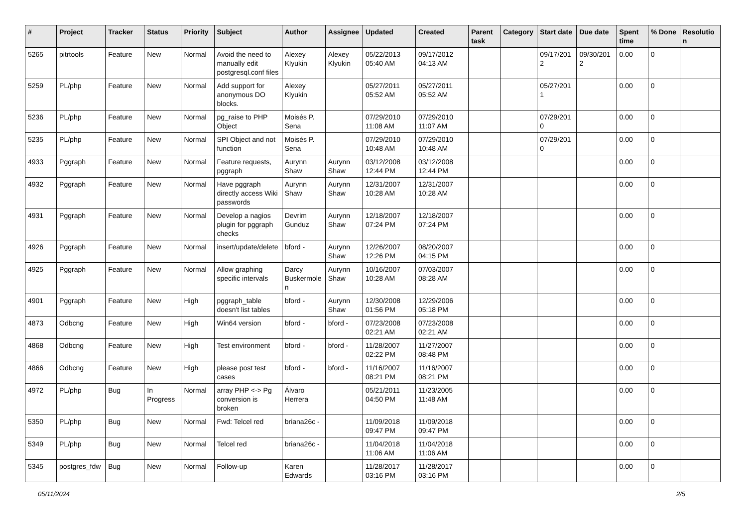| # | Project | Tracker | Status | Priority | Subject | Author | Assignee | Updated | Created | Parent task | Category | Start date | Due date | Spent time | % Done | Resolution |
| --- | --- | --- | --- | --- | --- | --- | --- | --- | --- | --- | --- | --- | --- | --- | --- | --- |
| 5265 | pitrtools | Feature | New | Normal | Avoid the need to manually edit postgresql.conf files | Alexey Klyukin | Alexey Klyukin | 05/22/2013 05:40 AM | 09/17/2012 04:13 AM | | | 09/17/2012 | 09/30/2012 | 0.00 | 0 | |
| 5259 | PL/php | Feature | New | Normal | Add support for anonymous DO blocks. | Alexey Klyukin | | 05/27/2011 05:52 AM | 05/27/2011 05:52 AM | | | 05/27/2011 | | 0.00 | 0 | |
| 5236 | PL/php | Feature | New | Normal | pg_raise to PHP Object | Moisés P. Sena | | 07/29/2010 11:08 AM | 07/29/2010 11:07 AM | | | 07/29/2010 | | 0.00 | 0 | |
| 5235 | PL/php | Feature | New | Normal | SPI Object and not function | Moisés P. Sena | | 07/29/2010 10:48 AM | 07/29/2010 10:48 AM | | | 07/29/2010 | | 0.00 | 0 | |
| 4933 | Pggraph | Feature | New | Normal | Feature requests, pggraph | Aurynn Shaw | Aurynn Shaw | 03/12/2008 12:44 PM | 03/12/2008 12:44 PM | | | | | 0.00 | 0 | |
| 4932 | Pggraph | Feature | New | Normal | Have pggraph directly access Wiki passwords | Aurynn Shaw | Aurynn Shaw | 12/31/2007 10:28 AM | 12/31/2007 10:28 AM | | | | | 0.00 | 0 | |
| 4931 | Pggraph | Feature | New | Normal | Develop a nagios plugin for pggraph checks | Devrim Gunduz | Aurynn Shaw | 12/18/2007 07:24 PM | 12/18/2007 07:24 PM | | | | | 0.00 | 0 | |
| 4926 | Pggraph | Feature | New | Normal | insert/update/delete | bford - | Aurynn Shaw | 12/26/2007 12:26 PM | 08/20/2007 04:15 PM | | | | | 0.00 | 0 | |
| 4925 | Pggraph | Feature | New | Normal | Allow graphing specific intervals | Darcy Buskermolen | Aurynn Shaw | 10/16/2007 10:28 AM | 07/03/2007 08:28 AM | | | | | 0.00 | 0 | |
| 4901 | Pggraph | Feature | New | High | pggraph_table doesn't list tables | bford - | Aurynn Shaw | 12/30/2008 01:56 PM | 12/29/2006 05:18 PM | | | | | 0.00 | 0 | |
| 4873 | Odbcng | Feature | New | High | Win64 version | bford - | bford - | 07/23/2008 02:21 AM | 07/23/2008 02:21 AM | | | | | 0.00 | 0 | |
| 4868 | Odbcng | Feature | New | High | Test environment | bford - | bford - | 11/28/2007 02:22 PM | 11/27/2007 08:48 PM | | | | | 0.00 | 0 | |
| 4866 | Odbcng | Feature | New | High | please post test cases | bford - | bford - | 11/16/2007 08:21 PM | 11/16/2007 08:21 PM | | | | | 0.00 | 0 | |
| 4972 | PL/php | Bug | In Progress | Normal | array PHP <-> Pg conversion is broken | Álvaro Herrera | | 05/21/2011 04:50 PM | 11/23/2005 11:48 AM | | | | | 0.00 | 0 | |
| 5350 | PL/php | Bug | New | Normal | Fwd: Telcel red | briana26c - | | 11/09/2018 09:47 PM | 11/09/2018 09:47 PM | | | | | 0.00 | 0 | |
| 5349 | PL/php | Bug | New | Normal | Telcel red | briana26c - | | 11/04/2018 11:06 AM | 11/04/2018 11:06 AM | | | | | 0.00 | 0 | |
| 5345 | postgres_fdw | Bug | New | Normal | Follow-up | Karen Edwards | | 11/28/2017 03:16 PM | 11/28/2017 03:16 PM | | | | | 0.00 | 0 | |
05/11/2024 2/5